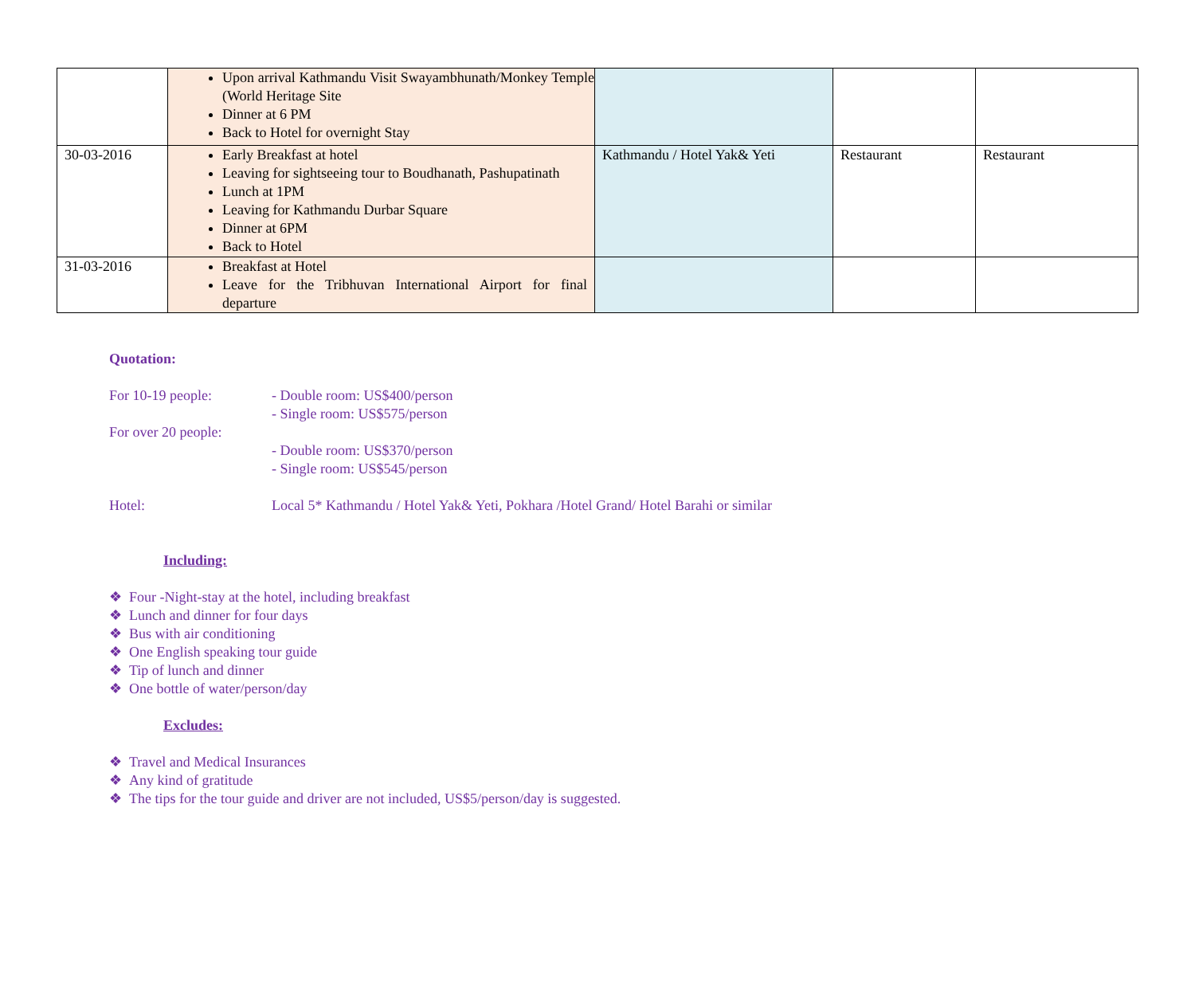| | Upon arrival Kathmandu Visit Swayambhunath/Monkey Temple (World Heritage Site Dinner at 6 PM Back to Hotel for overnight Stay | | | |
| 30-03-2016 | Early Breakfast at hotel Leaving for sightseeing tour to Boudhanath, Pashupatinath Lunch at 1PM Leaving for Kathmandu Durbar Square Dinner at 6PM Back to Hotel | Kathmandu / Hotel Yak& Yeti | Restaurant | Restaurant |
| 31-03-2016 | Breakfast at Hotel Leave for the Tribhuvan International Airport for final departure | | | |
Quotation:
For 10-19 people: - Double room: US$400/person
- Single room: US$575/person
For over 20 people:
- Double room: US$370/person
- Single room: US$545/person
Hotel: Local 5* Kathmandu / Hotel Yak& Yeti, Pokhara /Hotel Grand/ Hotel Barahi or similar
Including:
❖ Four -Night-stay at the hotel, including breakfast
❖ Lunch and dinner for four days
❖ Bus with air conditioning
❖ One English speaking tour guide
❖ Tip of lunch and dinner
❖ One bottle of water/person/day
Excludes:
❖ Travel and Medical Insurances
❖ Any kind of gratitude
❖ The tips for the tour guide and driver are not included, US$5/person/day is suggested.